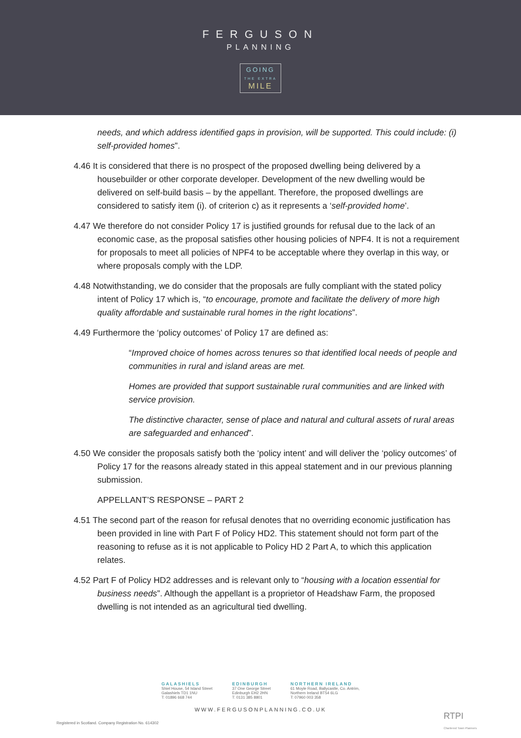FERGUSON
PLANNING
GOING
THE EXTRA
MILE
needs, and which address identified gaps in provision, will be supported. This could include: (i) self-provided homes”.
4.46 It is considered that there is no prospect of the proposed dwelling being delivered by a housebuilder or other corporate developer. Development of the new dwelling would be delivered on self-build basis – by the appellant. Therefore, the proposed dwellings are considered to satisfy item (i). of criterion c) as it represents a ‘self-provided home’.
4.47 We therefore do not consider Policy 17 is justified grounds for refusal due to the lack of an economic case, as the proposal satisfies other housing policies of NPF4. It is not a requirement for proposals to meet all policies of NPF4 to be acceptable where they overlap in this way, or where proposals comply with the LDP.
4.48 Notwithstanding, we do consider that the proposals are fully compliant with the stated policy intent of Policy 17 which is, “to encourage, promote and facilitate the delivery of more high quality affordable and sustainable rural homes in the right locations”.
4.49 Furthermore the ‘policy outcomes’ of Policy 17 are defined as:
“Improved choice of homes across tenures so that identified local needs of people and communities in rural and island areas are met.
Homes are provided that support sustainable rural communities and are linked with service provision.
The distinctive character, sense of place and natural and cultural assets of rural areas are safeguarded and enhanced”.
4.50 We consider the proposals satisfy both the ‘policy intent’ and will deliver the ‘policy outcomes’ of Policy 17 for the reasons already stated in this appeal statement and in our previous planning submission.
APPELLANT’S RESPONSE – PART 2
4.51 The second part of the reason for refusal denotes that no overriding economic justification has been provided in line with Part F of Policy HD2. This statement should not form part of the reasoning to refuse as it is not applicable to Policy HD 2 Part A, to which this application relates.
4.52 Part F of Policy HD2 addresses and is relevant only to “housing with a location essential for business needs”. Although the appellant is a proprietor of Headshaw Farm, the proposed dwelling is not intended as an agricultural tied dwelling.
GALASHIELS
Shiel House, 54 Island Street
Galashiels TD1 1NU
T: 01896 668 744
EDINBURGH
37 One George Street
Edinburgh EH2 2HN
T: 0131 385 8801
NORTHERN IRELAND
61 Moyle Road, Ballycastle, Co. Antrim,
Northern Ireland BT54 6LG
T: 07960 003 358
WWW.FERGUSONPLANNING.CO.UK
Registered in Scotland. Company Registration No. 614302
RTPI
Chartered Town Planners